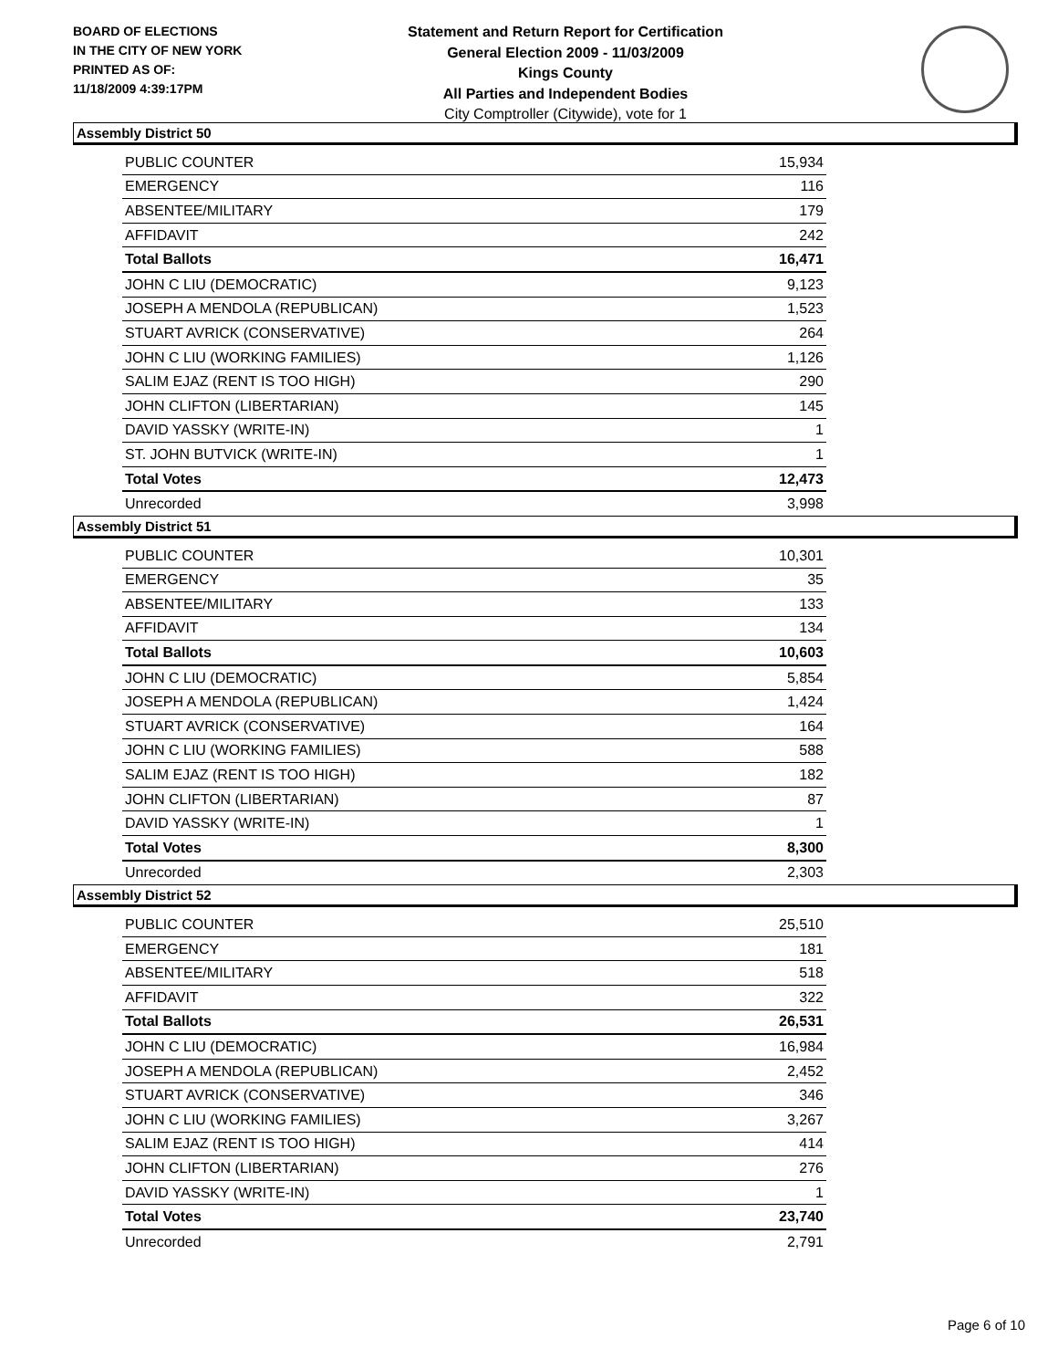BOARD OF ELECTIONS
IN THE CITY OF NEW YORK
PRINTED AS OF:
11/18/2009 4:39:17PM
Statement and Return Report for Certification
General Election 2009 - 11/03/2009
Kings County
All Parties and Independent Bodies
City Comptroller (Citywide), vote for 1
Assembly District 50
| PUBLIC COUNTER | 15,934 |
| EMERGENCY | 116 |
| ABSENTEE/MILITARY | 179 |
| AFFIDAVIT | 242 |
| Total Ballots | 16,471 |
| JOHN C LIU (DEMOCRATIC) | 9,123 |
| JOSEPH A MENDOLA (REPUBLICAN) | 1,523 |
| STUART AVRICK (CONSERVATIVE) | 264 |
| JOHN C LIU (WORKING FAMILIES) | 1,126 |
| SALIM EJAZ (RENT IS TOO HIGH) | 290 |
| JOHN CLIFTON (LIBERTARIAN) | 145 |
| DAVID YASSKY (WRITE-IN) | 1 |
| ST. JOHN BUTVICK (WRITE-IN) | 1 |
| Total Votes | 12,473 |
| Unrecorded | 3,998 |
Assembly District 51
| PUBLIC COUNTER | 10,301 |
| EMERGENCY | 35 |
| ABSENTEE/MILITARY | 133 |
| AFFIDAVIT | 134 |
| Total Ballots | 10,603 |
| JOHN C LIU (DEMOCRATIC) | 5,854 |
| JOSEPH A MENDOLA (REPUBLICAN) | 1,424 |
| STUART AVRICK (CONSERVATIVE) | 164 |
| JOHN C LIU (WORKING FAMILIES) | 588 |
| SALIM EJAZ (RENT IS TOO HIGH) | 182 |
| JOHN CLIFTON (LIBERTARIAN) | 87 |
| DAVID YASSKY (WRITE-IN) | 1 |
| Total Votes | 8,300 |
| Unrecorded | 2,303 |
Assembly District 52
| PUBLIC COUNTER | 25,510 |
| EMERGENCY | 181 |
| ABSENTEE/MILITARY | 518 |
| AFFIDAVIT | 322 |
| Total Ballots | 26,531 |
| JOHN C LIU (DEMOCRATIC) | 16,984 |
| JOSEPH A MENDOLA (REPUBLICAN) | 2,452 |
| STUART AVRICK (CONSERVATIVE) | 346 |
| JOHN C LIU (WORKING FAMILIES) | 3,267 |
| SALIM EJAZ (RENT IS TOO HIGH) | 414 |
| JOHN CLIFTON (LIBERTARIAN) | 276 |
| DAVID YASSKY (WRITE-IN) | 1 |
| Total Votes | 23,740 |
| Unrecorded | 2,791 |
Page 6 of 10